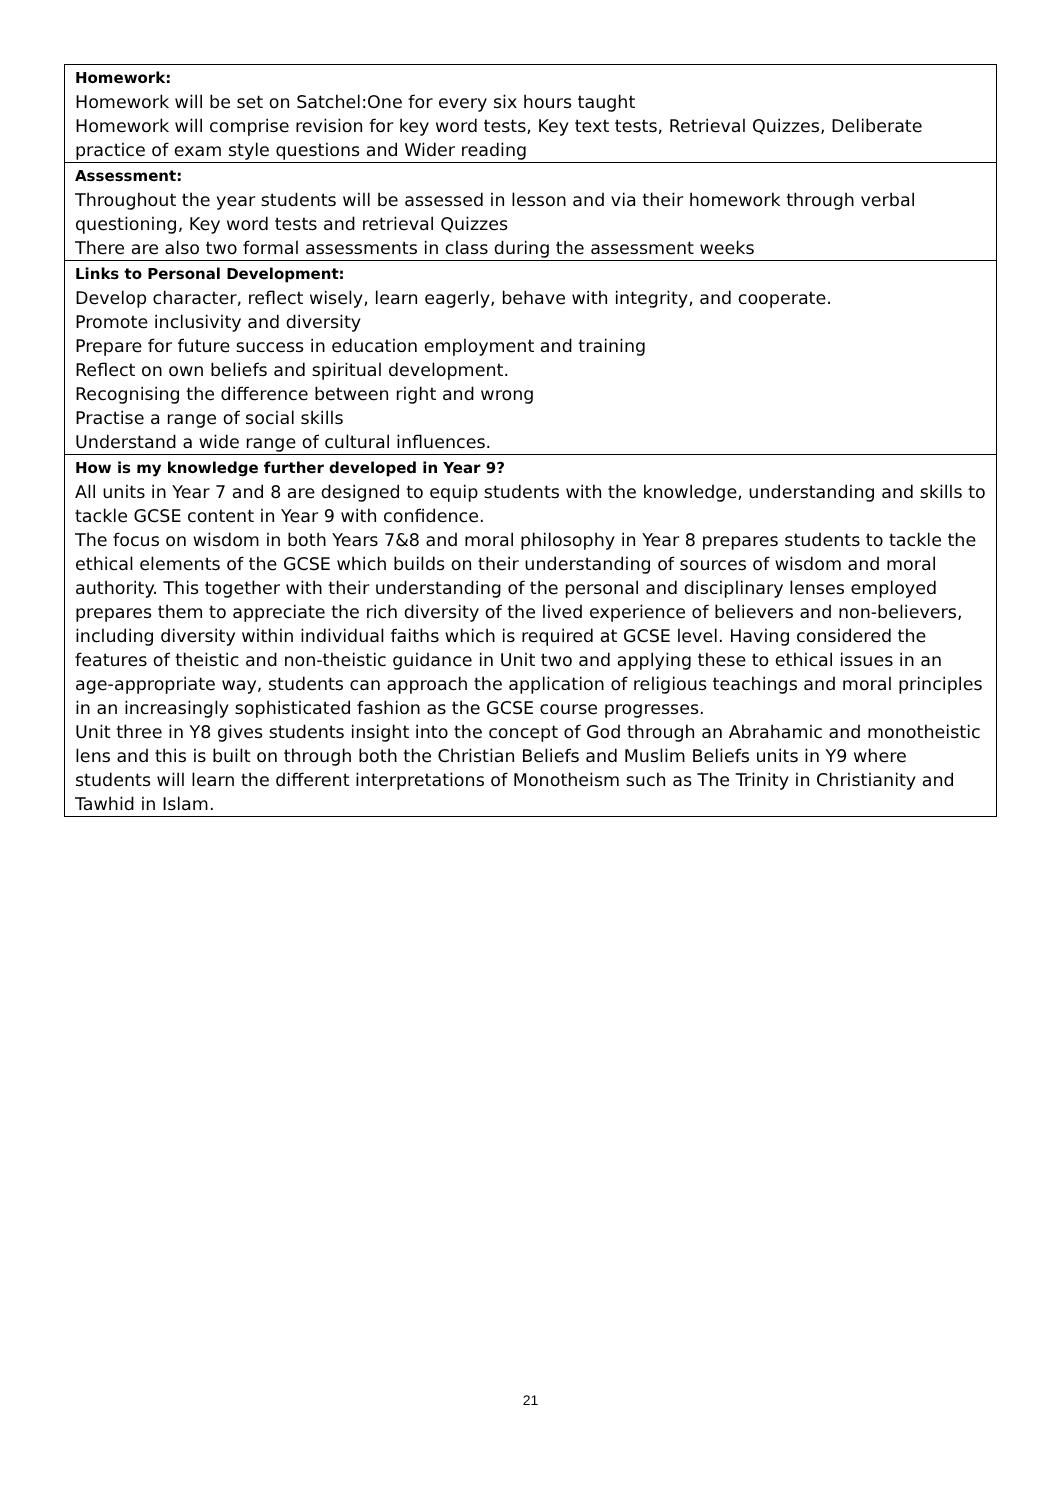| Homework: Homework will be set on Satchel:One for every six hours taught Homework will comprise revision for key word tests, Key text tests, Retrieval Quizzes, Deliberate practice of exam style questions and Wider reading |
| Assessment: Throughout the year students will be assessed in lesson and via their homework through verbal questioning, Key word tests and retrieval Quizzes There are also two formal assessments in class during the assessment weeks |
| Links to Personal Development: Develop character, reflect wisely, learn eagerly, behave with integrity, and cooperate. Promote inclusivity and diversity Prepare for future success in education employment and training Reflect on own beliefs and spiritual development. Recognising the difference between right and wrong Practise a range of social skills Understand a wide range of cultural influences. |
| How is my knowledge further developed in Year 9? All units in Year 7 and 8 are designed to equip students with the knowledge, understanding and skills to tackle GCSE content in Year 9 with confidence. The focus on wisdom in both Years 7&8 and moral philosophy in Year 8 prepares students to tackle the ethical elements of the GCSE which builds on their understanding of sources of wisdom and moral authority. This together with their understanding of the personal and disciplinary lenses employed prepares them to appreciate the rich diversity of the lived experience of believers and non-believers, including diversity within individual faiths which is required at GCSE level. Having considered the features of theistic and non-theistic guidance in Unit two and applying these to ethical issues in an age-appropriate way, students can approach the application of religious teachings and moral principles in an increasingly sophisticated fashion as the GCSE course progresses. Unit three in Y8 gives students insight into the concept of God through an Abrahamic and monotheistic lens and this is built on through both the Christian Beliefs and Muslim Beliefs units in Y9 where students will learn the different interpretations of Monotheism such as The Trinity in Christianity and Tawhid in Islam. |
21